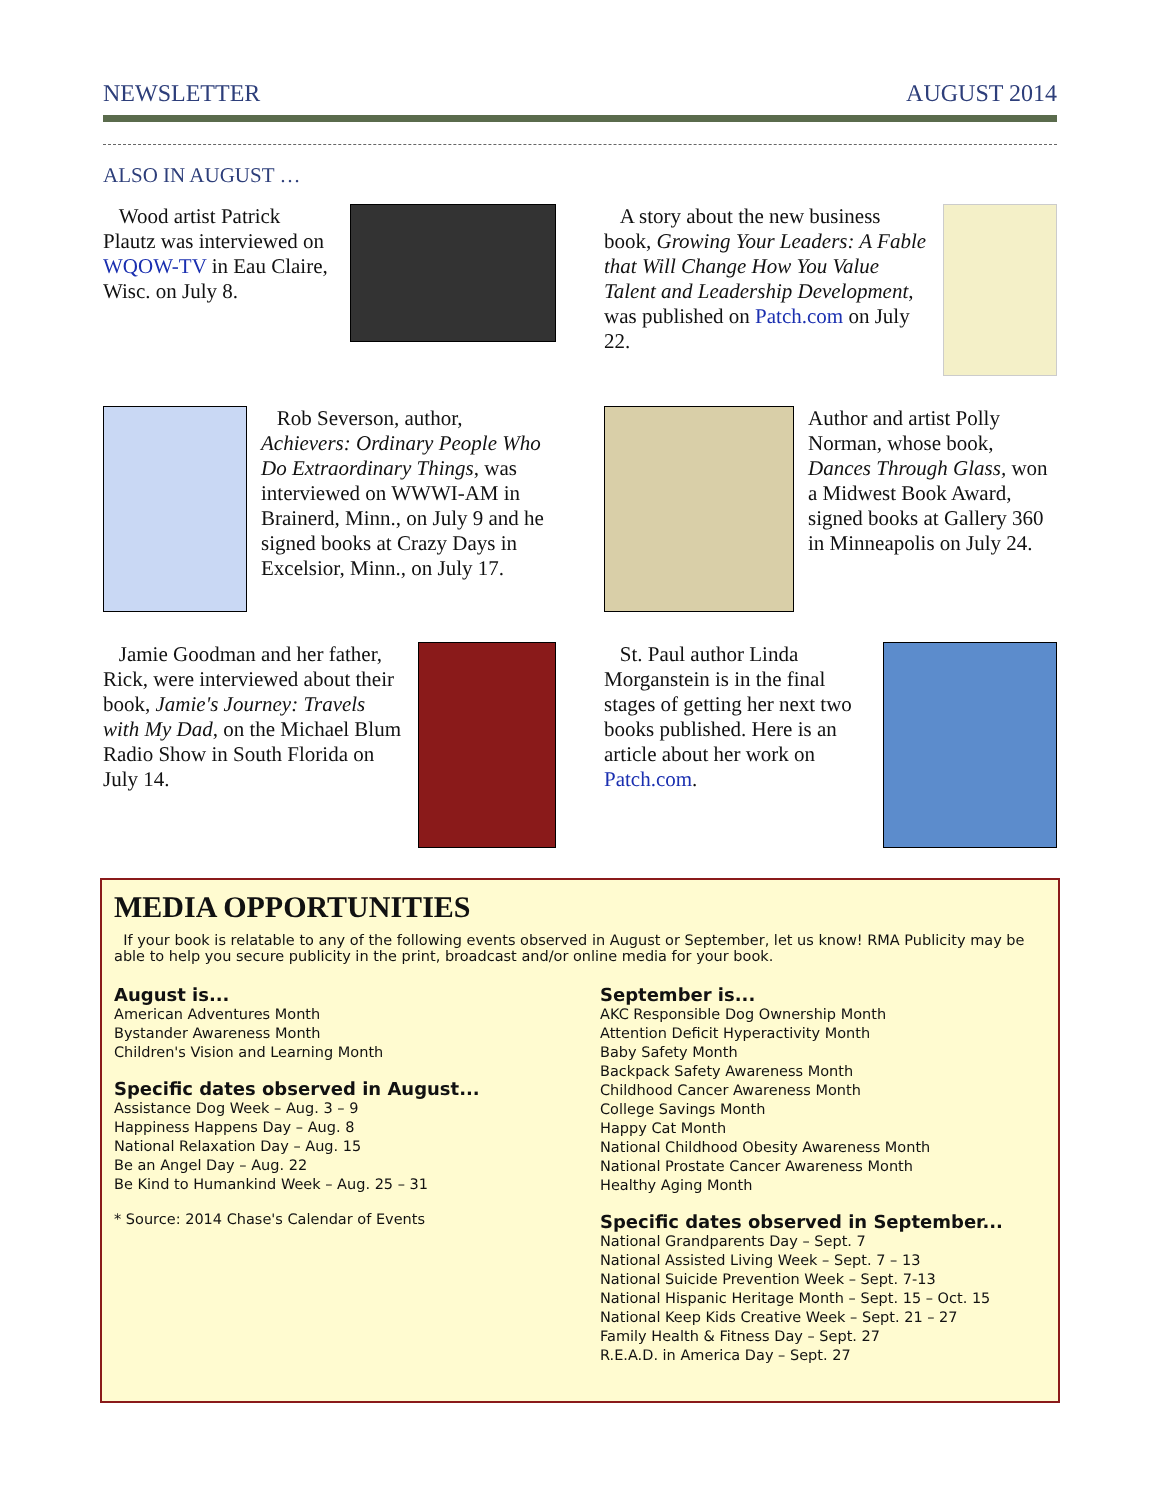NEWSLETTER AUGUST 2014
ALSO IN AUGUST …
Wood artist Patrick Plautz was interviewed on WQOW-TV in Eau Claire, Wisc. on July 8.
A story about the new business book, Growing Your Leaders: A Fable that Will Change How You Value Talent and Leadership Development, was published on Patch.com on July 22.
Rob Severson, author, Achievers: Ordinary People Who Do Extraordinary Things, was interviewed on WWWI-AM in Brainerd, Minn., on July 9 and he signed books at Crazy Days in Excelsior, Minn., on July 17.
Author and artist Polly Norman, whose book, Dances Through Glass, won a Midwest Book Award, signed books at Gallery 360 in Minneapolis on July 24.
Jamie Goodman and her father, Rick, were interviewed about their book, Jamie's Journey: Travels with My Dad, on the Michael Blum Radio Show in South Florida on July 14.
St. Paul author Linda Morganstein is in the final stages of getting her next two books published. Here is an article about her work on Patch.com.
MEDIA OPPORTUNITIES
If your book is relatable to any of the following events observed in August or September, let us know! RMA Publicity may be able to help you secure publicity in the print, broadcast and/or online media for your book.
August is...
American Adventures Month
Bystander Awareness Month
Children's Vision and Learning Month
Specific dates observed in August...
Assistance Dog Week – Aug. 3 – 9
Happiness Happens Day – Aug. 8
National Relaxation Day – Aug. 15
Be an Angel Day – Aug. 22
Be Kind to Humankind Week – Aug. 25 – 31
* Source: 2014 Chase's Calendar of Events
September is...
AKC Responsible Dog Ownership Month
Attention Deficit Hyperactivity Month
Baby Safety Month
Backpack Safety Awareness Month
Childhood Cancer Awareness Month
College Savings Month
Happy Cat Month
National Childhood Obesity Awareness Month
National Prostate Cancer Awareness Month
Healthy Aging Month
Specific dates observed in September...
National Grandparents Day – Sept. 7
National Assisted Living Week – Sept. 7 – 13
National Suicide Prevention Week – Sept. 7-13
National Hispanic Heritage Month – Sept. 15 – Oct. 15
National Keep Kids Creative Week – Sept. 21 – 27
Family Health & Fitness Day – Sept. 27
R.E.A.D. in America Day – Sept. 27